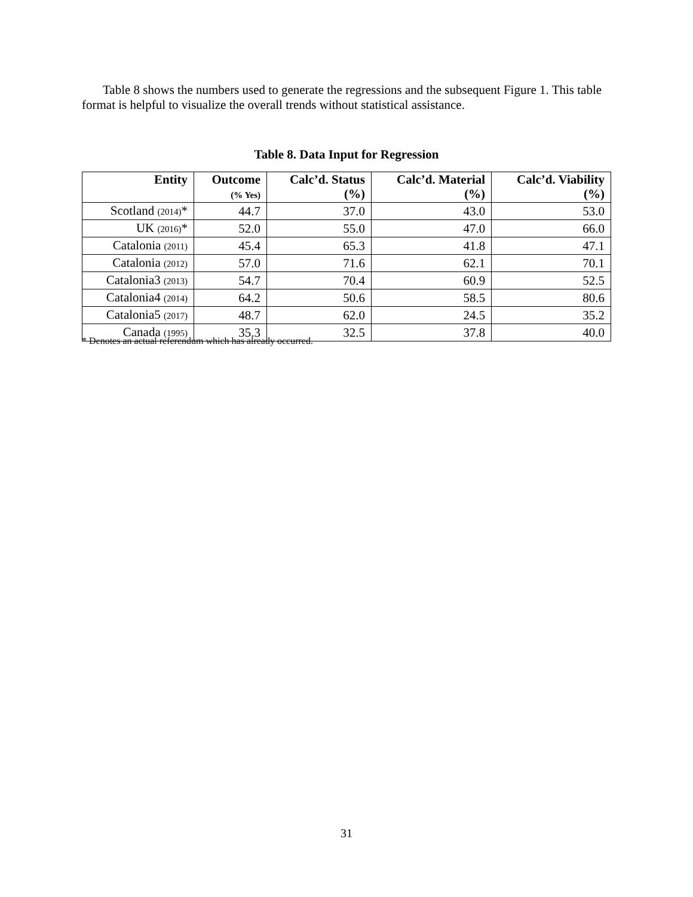Table 8 shows the numbers used to generate the regressions and the subsequent Figure 1. This table format is helpful to visualize the overall trends without statistical assistance.
Table 8. Data Input for Regression
| Entity | Outcome (% Yes) | Calc’d. Status (%) | Calc’d. Material (%) | Calc’d. Viability (%) |
| --- | --- | --- | --- | --- |
| Scotland (2014) * | 44.7 | 37.0 | 43.0 | 53.0 |
| UK (2016) * | 52.0 | 55.0 | 47.0 | 66.0 |
| Catalonia (2011) | 45.4 | 65.3 | 41.8 | 47.1 |
| Catalonia (2012) | 57.0 | 71.6 | 62.1 | 70.1 |
| Catalonia3 (2013) | 54.7 | 70.4 | 60.9 | 52.5 |
| Catalonia4 (2014) | 64.2 | 50.6 | 58.5 | 80.6 |
| Catalonia5 (2017) | 48.7 | 62.0 | 24.5 | 35.2 |
| Canada (1995) | 35.3 | 32.5 | 37.8 | 40.0 |
* Denotes an actual referendum which has already occurred.
31